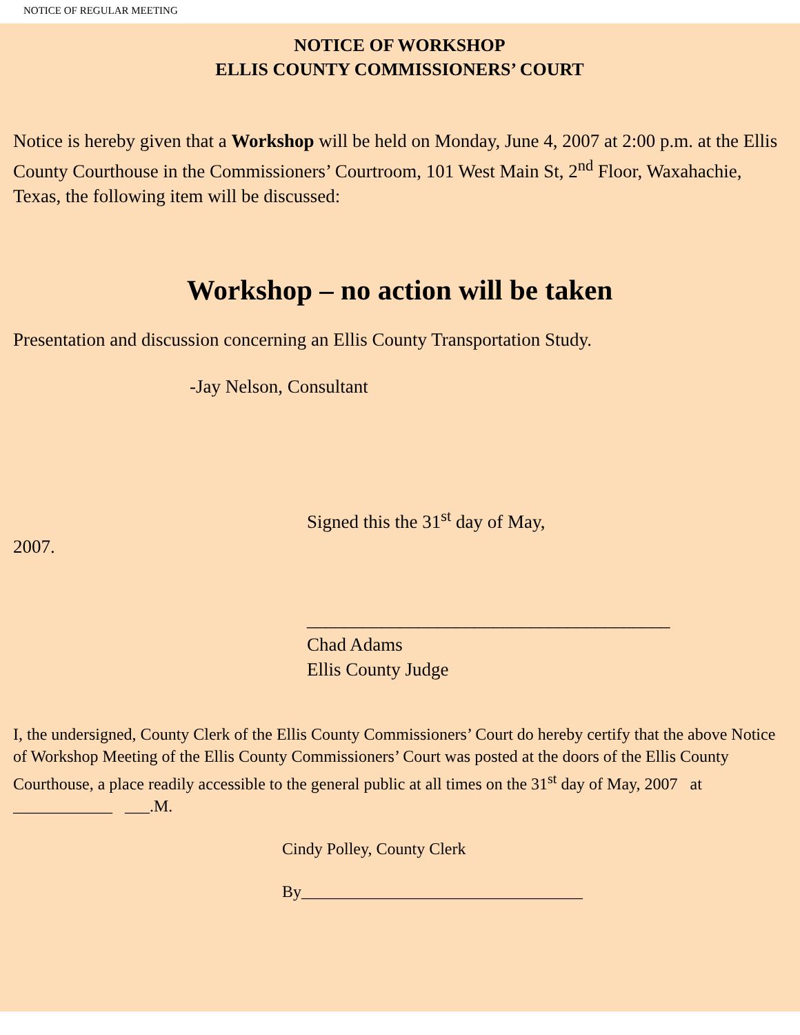NOTICE OF REGULAR MEETING
NOTICE OF WORKSHOP
ELLIS COUNTY COMMISSIONERS’ COURT
Notice is hereby given that a Workshop will be held on Monday, June 4, 2007 at 2:00 p.m. at the Ellis County Courthouse in the Commissioners’ Courtroom, 101 West Main St, 2<sup>nd</sup> Floor, Waxahachie, Texas, the following item will be discussed:
Workshop – no action will be taken
Presentation and discussion concerning an Ellis County Transportation Study.
-Jay Nelson, Consultant
Signed this the 31<sup>st</sup> day of May,
2007.
_______________________________________
Chad Adams
Ellis County Judge
I, the undersigned, County Clerk of the Ellis County Commissioners’ Court do hereby certify that the above Notice of Workshop Meeting of the Ellis County Commissioners’ Court was posted at the doors of the Ellis County Courthouse, a place readily accessible to the general public at all times on the 31<sup>st</sup> day of May, 2007 at ____________ ___.M.
Cindy Polley, County Clerk
By__________________________________